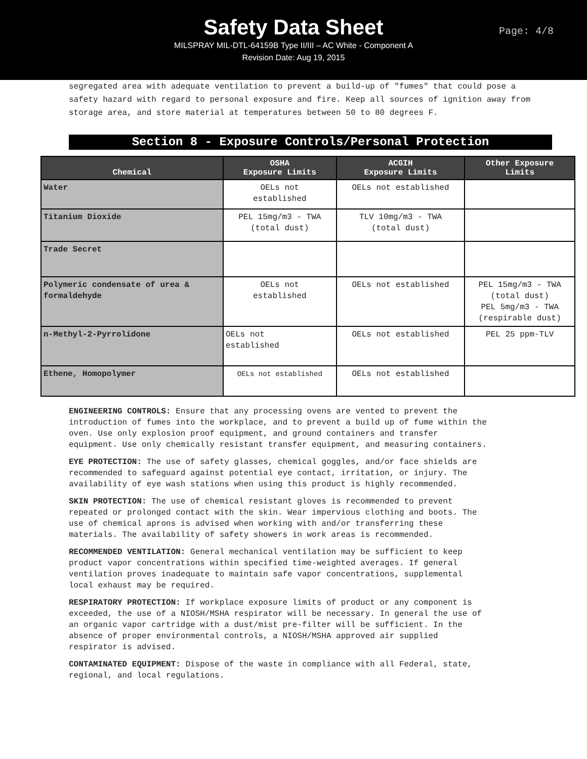Safety Data Sheet
MILSPRAY MIL-DTL-64159B Type II/III – AC White - Component A
Revision Date: Aug 19, 2015
Page: 4/8
segregated area with adequate ventilation to prevent a build-up of "fumes" that could pose a safety hazard with regard to personal exposure and fire. Keep all sources of ignition away from storage area, and store material at temperatures between 50 to 80 degrees F.
Section 8 - Exposure Controls/Personal Protection
| Chemical | OSHA Exposure Limits | ACGIH Exposure Limits | Other Exposure Limits |
| --- | --- | --- | --- |
| Water | OELs not established | OELs not established | |
| Titanium Dioxide | PEL 15mg/m3 - TWA (total dust) | TLV 10mg/m3 - TWA (total dust) | |
| Trade Secret | | | |
| Polymeric condensate of urea & formaldehyde | OELs not established | OELs not established | PEL 15mg/m3 - TWA (total dust) PEL 5mg/m3 - TWA (respirable dust) |
| n-Methyl-2-Pyrrolidone | OELs not established | OELs not established | PEL 25 ppm-TLV |
| Ethene, Homopolymer | OELs not established | OELs not established | |
ENGINEERING CONTROLS: Ensure that any processing ovens are vented to prevent the introduction of fumes into the workplace, and to prevent a build up of fume within the oven. Use only explosion proof equipment, and ground containers and transfer equipment. Use only chemically resistant transfer equipment, and measuring containers.
EYE PROTECTION: The use of safety glasses, chemical goggles, and/or face shields are recommended to safeguard against potential eye contact, irritation, or injury. The availability of eye wash stations when using this product is highly recommended.
SKIN PROTECTION: The use of chemical resistant gloves is recommended to prevent repeated or prolonged contact with the skin. Wear impervious clothing and boots. The use of chemical aprons is advised when working with and/or transferring these materials. The availability of safety showers in work areas is recommended.
RECOMMENDED VENTILATION: General mechanical ventilation may be sufficient to keep product vapor concentrations within specified time-weighted averages. If general ventilation proves inadequate to maintain safe vapor concentrations, supplemental local exhaust may be required.
RESPIRATORY PROTECTION: If workplace exposure limits of product or any component is exceeded, the use of a NIOSH/MSHA respirator will be necessary. In general the use of an organic vapor cartridge with a dust/mist pre-filter will be sufficient. In the absence of proper environmental controls, a NIOSH/MSHA approved air supplied respirator is advised.
CONTAMINATED EQUIPMENT: Dispose of the waste in compliance with all Federal, state, regional, and local regulations.